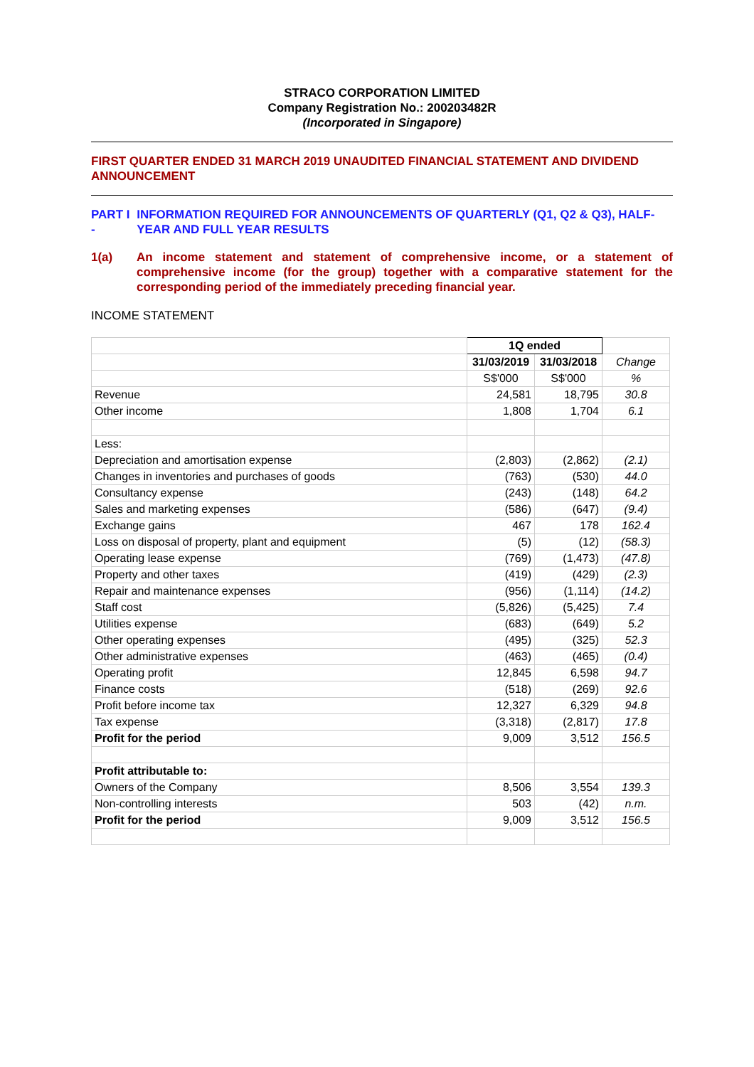STRACO CORPORATION LIMITED
Company Registration No.: 200203482R
(Incorporated in Singapore)
FIRST QUARTER ENDED 31 MARCH 2019 UNAUDITED FINANCIAL STATEMENT AND DIVIDEND ANNOUNCEMENT
PART I - INFORMATION REQUIRED FOR ANNOUNCEMENTS OF QUARTERLY (Q1, Q2 & Q3), HALF-YEAR AND FULL YEAR RESULTS
1(a) An income statement and statement of comprehensive income, or a statement of comprehensive income (for the group) together with a comparative statement for the corresponding period of the immediately preceding financial year.
INCOME STATEMENT
| | 1Q ended | | |
| | 31/03/2019 | 31/03/2018 | Change |
| | S$'000 | S$'000 | % |
| Revenue | 24,581 | 18,795 | 30.8 |
| Other income | 1,808 | 1,704 | 6.1 |
| Less: | | | |
| Depreciation and amortisation expense | (2,803) | (2,862) | (2.1) |
| Changes in inventories and purchases of goods | (763) | (530) | 44.0 |
| Consultancy expense | (243) | (148) | 64.2 |
| Sales and marketing expenses | (586) | (647) | (9.4) |
| Exchange gains | 467 | 178 | 162.4 |
| Loss on disposal of property, plant and equipment | (5) | (12) | (58.3) |
| Operating lease expense | (769) | (1,473) | (47.8) |
| Property and other taxes | (419) | (429) | (2.3) |
| Repair and maintenance expenses | (956) | (1,114) | (14.2) |
| Staff cost | (5,826) | (5,425) | 7.4 |
| Utilities expense | (683) | (649) | 5.2 |
| Other operating expenses | (495) | (325) | 52.3 |
| Other administrative expenses | (463) | (465) | (0.4) |
| Operating profit | 12,845 | 6,598 | 94.7 |
| Finance costs | (518) | (269) | 92.6 |
| Profit before income tax | 12,327 | 6,329 | 94.8 |
| Tax expense | (3,318) | (2,817) | 17.8 |
| Profit for the period | 9,009 | 3,512 | 156.5 |
| Profit attributable to: | | | |
| Owners of the Company | 8,506 | 3,554 | 139.3 |
| Non-controlling interests | 503 | (42) | n.m. |
| Profit for the period | 9,009 | 3,512 | 156.5 |